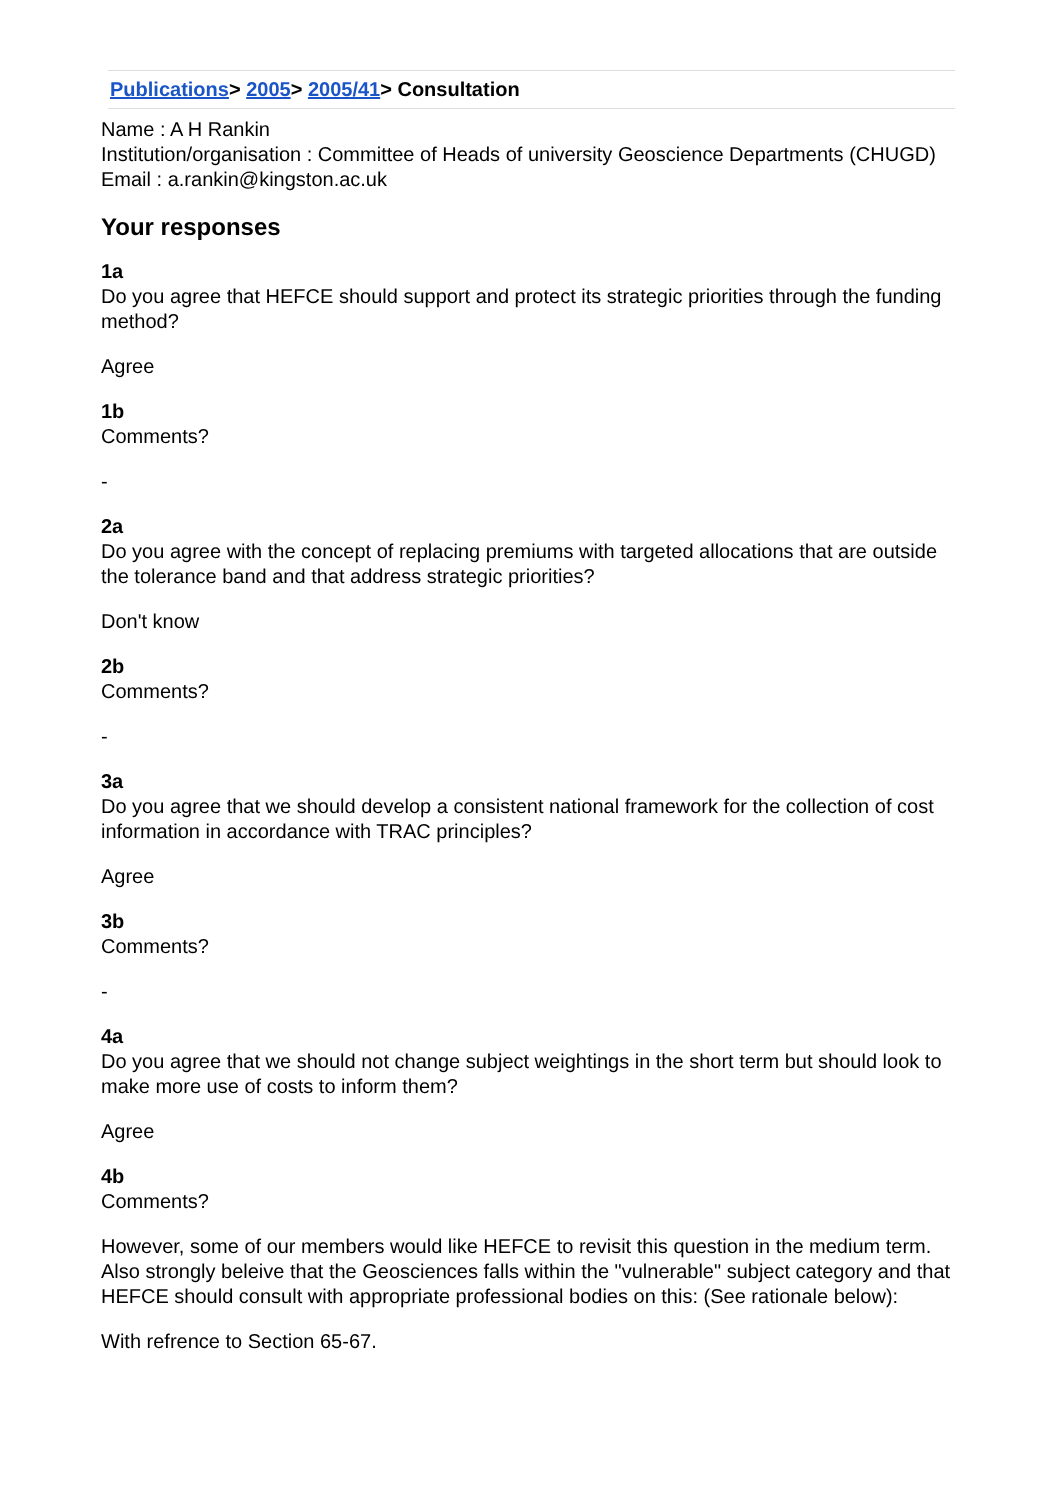Publications> 2005> 2005/41> Consultation
Name : A H Rankin
Institution/organisation : Committee of Heads of university Geoscience Departments (CHUGD)
Email : a.rankin@kingston.ac.uk
Your responses
1a
Do you agree that HEFCE should support and protect its strategic priorities through the funding method?
Agree
1b
Comments?
-
2a
Do you agree with the concept of replacing premiums with targeted allocations that are outside the tolerance band and that address strategic priorities?
Don't know
2b
Comments?
-
3a
Do you agree that we should develop a consistent national framework for the collection of cost information in accordance with TRAC principles?
Agree
3b
Comments?
-
4a
Do you agree that we should not change subject weightings in the short term but should look to make more use of costs to inform them?
Agree
4b
Comments?
However, some of our members would like HEFCE to revisit this question in the medium term. Also strongly beleive that the Geosciences falls within the "vulnerable" subject category and that HEFCE should consult with appropriate professional bodies on this: (See rationale below):
With refrence to Section 65-67.